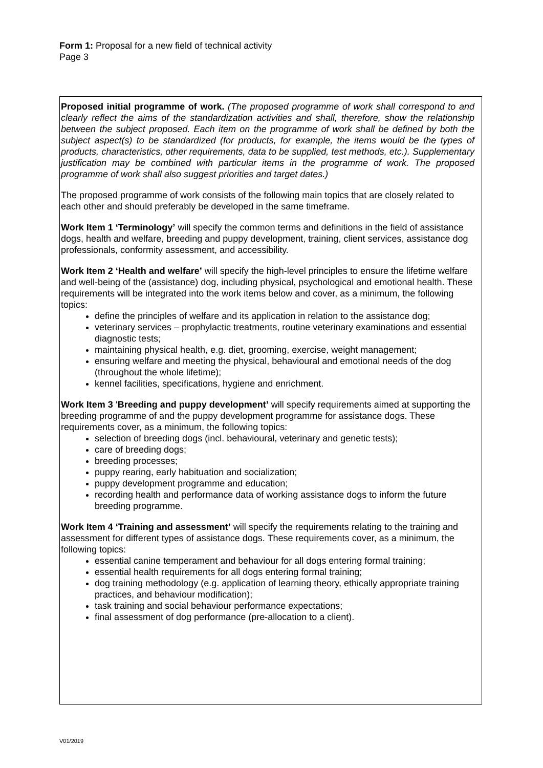Form 1: Proposal for a new field of technical activity
Page 3
Proposed initial programme of work. (The proposed programme of work shall correspond to and clearly reflect the aims of the standardization activities and shall, therefore, show the relationship between the subject proposed. Each item on the programme of work shall be defined by both the subject aspect(s) to be standardized (for products, for example, the items would be the types of products, characteristics, other requirements, data to be supplied, test methods, etc.). Supplementary justification may be combined with particular items in the programme of work. The proposed programme of work shall also suggest priorities and target dates.)
The proposed programme of work consists of the following main topics that are closely related to each other and should preferably be developed in the same timeframe.
Work Item 1 ‘Terminology’ will specify the common terms and definitions in the field of assistance dogs, health and welfare, breeding and puppy development, training, client services, assistance dog professionals, conformity assessment, and accessibility.
Work Item 2 ‘Health and welfare’ will specify the high-level principles to ensure the lifetime welfare and well-being of the (assistance) dog, including physical, psychological and emotional health. These requirements will be integrated into the work items below and cover, as a minimum, the following topics:
define the principles of welfare and its application in relation to the assistance dog;
veterinary services – prophylactic treatments, routine veterinary examinations and essential diagnostic tests;
maintaining physical health, e.g. diet, grooming, exercise, weight management;
ensuring welfare and meeting the physical, behavioural and emotional needs of the dog (throughout the whole lifetime);
kennel facilities, specifications, hygiene and enrichment.
Work Item 3 ‘Breeding and puppy development’ will specify requirements aimed at supporting the breeding programme of and the puppy development programme for assistance dogs. These requirements cover, as a minimum, the following topics:
selection of breeding dogs (incl. behavioural, veterinary and genetic tests);
care of breeding dogs;
breeding processes;
puppy rearing, early habituation and socialization;
puppy development programme and education;
recording health and performance data of working assistance dogs to inform the future breeding programme.
Work Item 4 ‘Training and assessment’ will specify the requirements relating to the training and assessment for different types of assistance dogs. These requirements cover, as a minimum, the following topics:
essential canine temperament and behaviour for all dogs entering formal training;
essential health requirements for all dogs entering formal training;
dog training methodology (e.g. application of learning theory, ethically appropriate training practices, and behaviour modification);
task training and social behaviour performance expectations;
final assessment of dog performance (pre-allocation to a client).
V01/2019